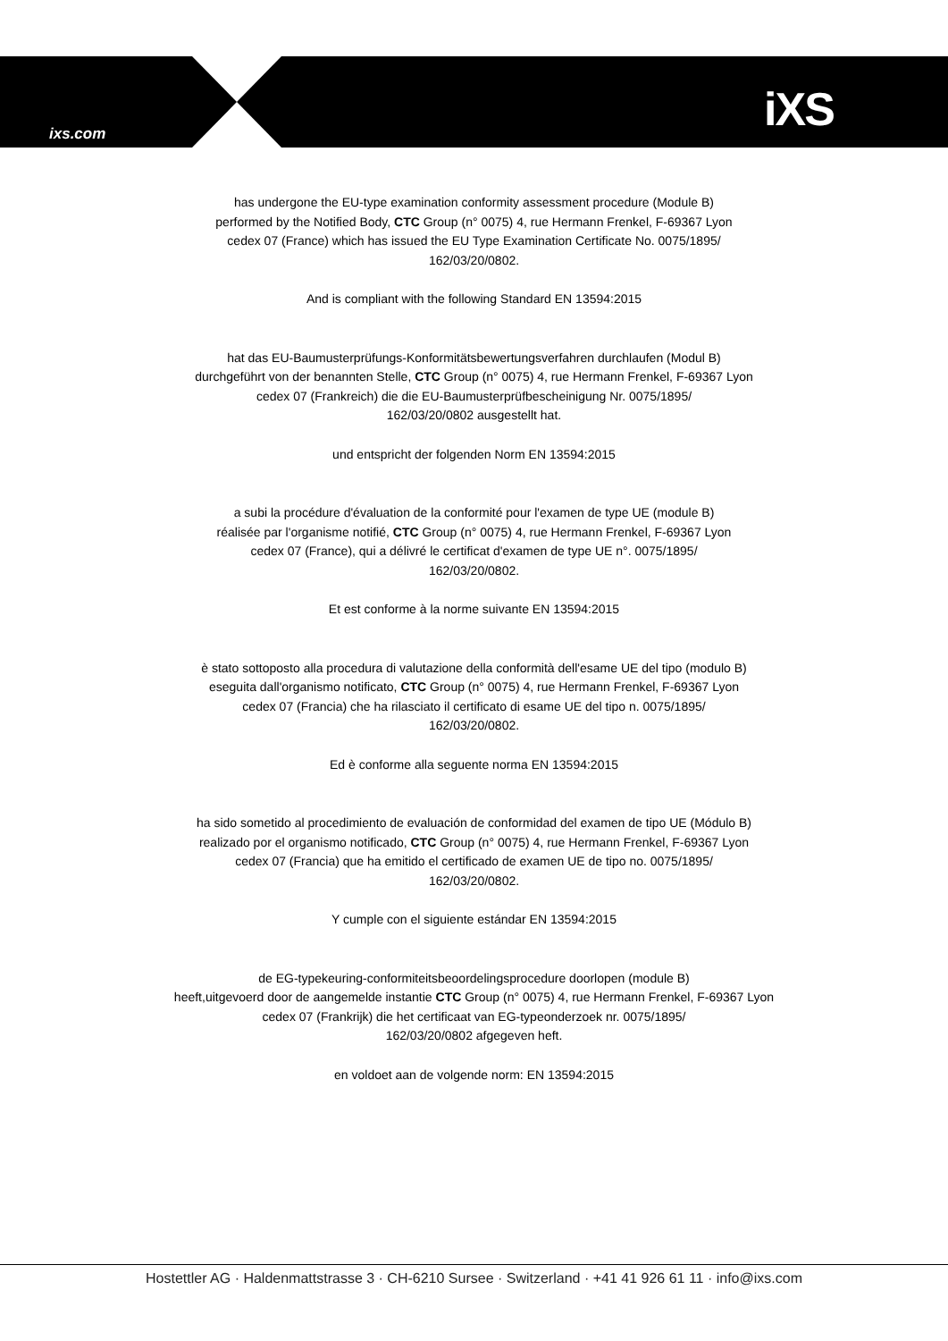ixs.com iXS
has undergone the EU-type examination conformity assessment procedure (Module B)
performed by the Notified Body, CTC Group (n° 0075) 4, rue Hermann Frenkel, F-69367 Lyon
cedex 07 (France) which has issued the EU Type Examination Certificate No. 0075/1895/
162/03/20/0802.
And is compliant with the following Standard EN 13594:2015
hat das EU-Baumusterprüfungs-Konformitätsbewertungsverfahren durchlaufen (Modul B)
durchgeführt von der benannten Stelle, CTC Group (n° 0075) 4, rue Hermann Frenkel, F-69367 Lyon
cedex 07 (Frankreich) die die EU-Baumusterprüfbescheinigung Nr. 0075/1895/
162/03/20/0802 ausgestellt hat.
und entspricht der folgenden Norm EN 13594:2015
a subi la procédure d'évaluation de la conformité pour l'examen de type UE (module B)
réalisée par l'organisme notifié, CTC Group (n° 0075) 4, rue Hermann Frenkel, F-69367 Lyon
cedex 07 (France), qui a délivré le certificat d'examen de type UE n°. 0075/1895/
162/03/20/0802.
Et est conforme à la norme suivante EN 13594:2015
è stato sottoposto alla procedura di valutazione della conformità dell'esame UE del tipo (modulo B)
eseguita dall'organismo notificato, CTC Group (n° 0075) 4, rue Hermann Frenkel, F-69367 Lyon
cedex 07 (Francia) che ha rilasciato il certificato di esame UE del tipo n. 0075/1895/
162/03/20/0802.
Ed è conforme alla seguente norma EN 13594:2015
ha sido sometido al procedimiento de evaluación de conformidad del examen de tipo UE (Módulo B)
realizado por el organismo notificado, CTC Group (n° 0075) 4, rue Hermann Frenkel, F-69367 Lyon
cedex 07 (Francia) que ha emitido el certificado de examen UE de tipo no. 0075/1895/
162/03/20/0802.
Y cumple con el siguiente estándar EN 13594:2015
de EG-typekeuring-conformiteitsbeoordelingsprocedure doorlopen (module B)
heeft,uitgevoerd door de aangemelde instantie CTC Group (n° 0075) 4, rue Hermann Frenkel, F-69367 Lyon
cedex 07 (Frankrijk) die het certificaat van EG-typeonderzoek nr. 0075/1895/
162/03/20/0802 afgegeven heft.
en voldoet aan de volgende norm: EN 13594:2015
Hostettler AG · Haldenmattstrasse 3 · CH-6210 Sursee · Switzerland · +41 41 926 61 11 · info@ixs.com